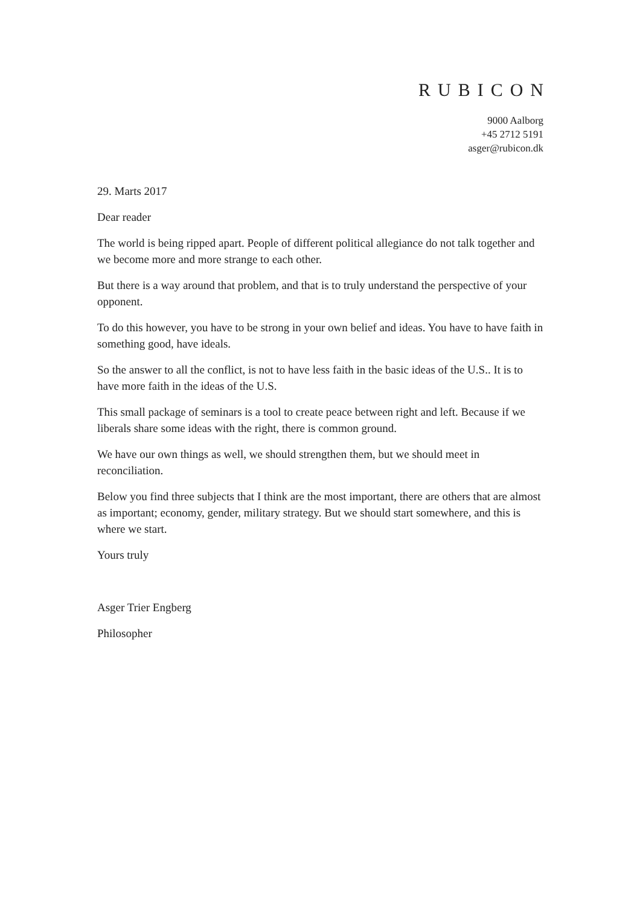RUBICON
9000 Aalborg
+45 2712 5191
asger@rubicon.dk
29. Marts 2017
Dear reader
The world is being ripped apart. People of different political allegiance do not talk together and we become more and more strange to each other.
But there is a way around that problem, and that is to truly understand the perspective of your opponent.
To do this however, you have to be strong in your own belief and ideas. You have to have faith in something good, have ideals.
So the answer to all the conflict, is not to have less faith in the basic ideas of the U.S.. It is to have more faith in the ideas of the U.S.
This small package of seminars is a tool to create peace between right and left. Because if we liberals share some ideas with the right, there is common ground.
We have our own things as well, we should strengthen them, but we should meet in reconciliation.
Below you find three subjects that I think are the most important, there are others that are almost as important; economy, gender, military strategy. But we should start somewhere, and this is where we start.
Yours truly
Asger Trier Engberg
Philosopher